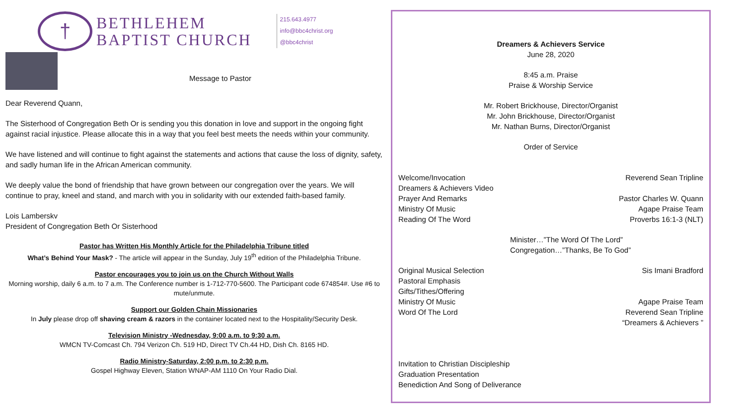†
BETHLEHEM
BAPTIST CHURCH
215.643.4977
info@bbc4christ.org
@bbc4christ
Message to Pastor
Dear Reverend Quann,
The Sisterhood of Congregation Beth Or is sending you this donation in love and support in the ongoing fight against racial injustice. Please allocate this in a way that you feel best meets the needs within your community.
We have listened and will continue to fight against the statements and actions that cause the loss of dignity, safety, and sadly human life in the African American community.
We deeply value the bond of friendship that have grown between our congregation over the years. We will continue to pray, kneel and stand, and march with you in solidarity with our extended faith-based family.
Lois Lamberskv
President of Congregation Beth Or Sisterhood
Pastor has Written His Monthly Article for the Philadelphia Tribune titled
What’s Behind Your Mask? - The article will appear in the Sunday, July 19<sup>th</sup> edition of the Philadelphia Tribune.
Pastor encourages you to join us on the Church Without Walls
Morning worship, daily 6 a.m. to 7 a.m. The Conference number is 1-712-770-5600. The Participant code 674854#. Use #6 to mute/unmute.
Support our Golden Chain Missionaries
In July please drop off shaving cream & razors in the container located next to the Hospitality/Security Desk.
Television Ministry -Wednesday, 9:00 a.m. to 9:30 a.m.
WMCN TV-Comcast Ch. 794 Verizon Ch. 519 HD, Direct TV Ch.44 HD, Dish Ch. 8165 HD.
Radio Ministry-Saturday, 2:00 p.m. to 2:30 p.m.
Gospel Highway Eleven, Station WNAP-AM 1110 On Your Radio Dial.
Dreamers & Achievers Service
June 28, 2020
8:45 a.m. Praise
Praise & Worship Service
Mr. Robert Brickhouse, Director/Organist
Mr. John Brickhouse, Director/Organist
Mr. Nathan Burns, Director/Organist
Order of Service
Welcome/Invocation Reverend Sean Tripline
Dreamers & Achievers Video
Prayer And Remarks Pastor Charles W. Quann
Ministry Of Music Agape Praise Team
Reading Of The Word Proverbs 16:1-3 (NLT)
Minister…”The Word Of The Lord”
Congregation…”Thanks, Be To God”
Original Musical Selection Sis Imani Bradford
Pastoral Emphasis
Gifts/Tithes/Offering
Ministry Of Music Agape Praise Team
Word Of The Lord Reverend Sean Tripline
“Dreamers & Achievers ”
Invitation to Christian Discipleship
Graduation Presentation
Benediction And Song of Deliverance